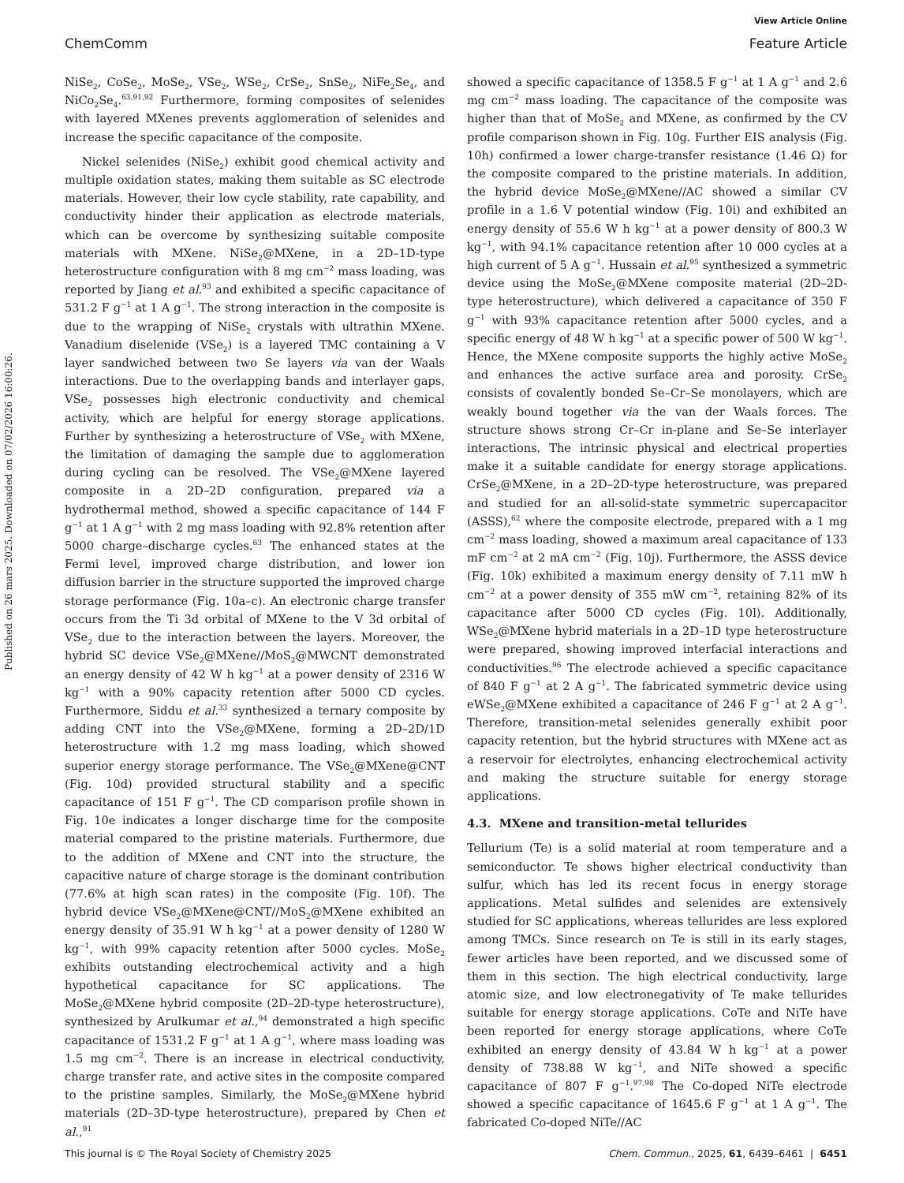View Article Online
ChemComm Feature Article
Published on 26 mars 2025. Downloaded on 07/02/2026 16:00:26.
NiSe<sub>2</sub>, CoSe<sub>2</sub>, MoSe<sub>2</sub>, VSe<sub>2</sub>, WSe<sub>2</sub>, CrSe<sub>2</sub>, SnSe<sub>2</sub>, NiFe<sub>2</sub>Se<sub>4</sub>, and NiCo<sub>2</sub>Se<sub>4</sub>.<sup>63,91,92</sup> Furthermore, forming composites of selenides with layered MXenes prevents agglomeration of selenides and increase the specific capacitance of the composite.
Nickel selenides (NiSe<sub>2</sub>) exhibit good chemical activity and multiple oxidation states, making them suitable as SC electrode materials. However, their low cycle stability, rate capability, and conductivity hinder their application as electrode materials, which can be overcome by synthesizing suitable composite materials with MXene. NiSe<sub>2</sub>@MXene, in a 2D–1D-type heterostructure configuration with 8 mg cm<sup>−2</sup> mass loading, was reported by Jiang et al.<sup>93</sup> and exhibited a specific capacitance of 531.2 F g<sup>−1</sup> at 1 A g<sup>−1</sup>. The strong interaction in the composite is due to the wrapping of NiSe<sub>2</sub> crystals with ultrathin MXene. Vanadium diselenide (VSe<sub>2</sub>) is a layered TMC containing a V layer sandwiched between two Se layers via van der Waals interactions. Due to the overlapping bands and interlayer gaps, VSe<sub>2</sub> possesses high electronic conductivity and chemical activity, which are helpful for energy storage applications. Further by synthesizing a heterostructure of VSe<sub>2</sub> with MXene, the limitation of damaging the sample due to agglomeration during cycling can be resolved. The VSe<sub>2</sub>@MXene layered composite in a 2D–2D configuration, prepared via a hydrothermal method, showed a specific capacitance of 144 F g<sup>−1</sup> at 1 A g<sup>−1</sup> with 2 mg mass loading with 92.8% retention after 5000 charge–discharge cycles.<sup>63</sup> The enhanced states at the Fermi level, improved charge distribution, and lower ion diffusion barrier in the structure supported the improved charge storage performance (Fig. 10a–c). An electronic charge transfer occurs from the Ti 3d orbital of MXene to the V 3d orbital of VSe<sub>2</sub> due to the interaction between the layers. Moreover, the hybrid SC device VSe<sub>2</sub>@MXene//MoS<sub>2</sub>@MWCNT demonstrated an energy density of 42 W h kg<sup>−1</sup> at a power density of 2316 W kg<sup>−1</sup> with a 90% capacity retention after 5000 CD cycles. Furthermore, Siddu et al.<sup>33</sup> synthesized a ternary composite by adding CNT into the VSe<sub>2</sub>@MXene, forming a 2D–2D/1D heterostructure with 1.2 mg mass loading, which showed superior energy storage performance. The VSe<sub>2</sub>@MXene@CNT (Fig. 10d) provided structural stability and a specific capacitance of 151 F g<sup>−1</sup>. The CD comparison profile shown in Fig. 10e indicates a longer discharge time for the composite material compared to the pristine materials. Furthermore, due to the addition of MXene and CNT into the structure, the capacitive nature of charge storage is the dominant contribution (77.6% at high scan rates) in the composite (Fig. 10f). The hybrid device VSe<sub>2</sub>@MXene@CNT//MoS<sub>2</sub>@MXene exhibited an energy density of 35.91 W h kg<sup>−1</sup> at a power density of 1280 W kg<sup>−1</sup>, with 99% capacity retention after 5000 cycles. MoSe<sub>2</sub> exhibits outstanding electrochemical activity and a high hypothetical capacitance for SC applications. The MoSe<sub>2</sub>@MXene hybrid composite (2D–2D-type heterostructure), synthesized by Arulkumar et al.,<sup>94</sup> demonstrated a high specific capacitance of 1531.2 F g<sup>−1</sup> at 1 A g<sup>−1</sup>, where mass loading was 1.5 mg cm<sup>−2</sup>. There is an increase in electrical conductivity, charge transfer rate, and active sites in the composite compared to the pristine samples. Similarly, the MoSe<sub>2</sub>@MXene hybrid materials (2D–3D-type heterostructure), prepared by Chen et al.,<sup>91</sup>
showed a specific capacitance of 1358.5 F g<sup>−1</sup> at 1 A g<sup>−1</sup> and 2.6 mg cm<sup>−2</sup> mass loading. The capacitance of the composite was higher than that of MoSe<sub>2</sub> and MXene, as confirmed by the CV profile comparison shown in Fig. 10g. Further EIS analysis (Fig. 10h) confirmed a lower charge-transfer resistance (1.46 Ω) for the composite compared to the pristine materials. In addition, the hybrid device MoSe<sub>2</sub>@MXene//AC showed a similar CV profile in a 1.6 V potential window (Fig. 10i) and exhibited an energy density of 55.6 W h kg<sup>−1</sup> at a power density of 800.3 W kg<sup>−1</sup>, with 94.1% capacitance retention after 10 000 cycles at a high current of 5 A g<sup>−1</sup>. Hussain et al.<sup>95</sup> synthesized a symmetric device using the MoSe<sub>2</sub>@MXene composite material (2D–2D-type heterostructure), which delivered a capacitance of 350 F g<sup>−1</sup> with 93% capacitance retention after 5000 cycles, and a specific energy of 48 W h kg<sup>−1</sup> at a specific power of 500 W kg<sup>−1</sup>. Hence, the MXene composite supports the highly active MoSe<sub>2</sub> and enhances the active surface area and porosity. CrSe<sub>2</sub> consists of covalently bonded Se–Cr–Se monolayers, which are weakly bound together via the van der Waals forces. The structure shows strong Cr–Cr in-plane and Se–Se interlayer interactions. The intrinsic physical and electrical properties make it a suitable candidate for energy storage applications. CrSe<sub>2</sub>@MXene, in a 2D–2D-type heterostructure, was prepared and studied for an all-solid-state symmetric supercapacitor (ASSS),<sup>62</sup> where the composite electrode, prepared with a 1 mg cm<sup>−2</sup> mass loading, showed a maximum areal capacitance of 133 mF cm<sup>−2</sup> at 2 mA cm<sup>−2</sup> (Fig. 10j). Furthermore, the ASSS device (Fig. 10k) exhibited a maximum energy density of 7.11 mW h cm<sup>−2</sup> at a power density of 355 mW cm<sup>−2</sup>, retaining 82% of its capacitance after 5000 CD cycles (Fig. 10l). Additionally, WSe<sub>2</sub>@MXene hybrid materials in a 2D–1D type heterostructure were prepared, showing improved interfacial interactions and conductivities.<sup>96</sup> The electrode achieved a specific capacitance of 840 F g<sup>−1</sup> at 2 A g<sup>−1</sup>. The fabricated symmetric device using eWSe<sub>2</sub>@MXene exhibited a capacitance of 246 F g<sup>−1</sup> at 2 A g<sup>−1</sup>. Therefore, transition-metal selenides generally exhibit poor capacity retention, but the hybrid structures with MXene act as a reservoir for electrolytes, enhancing electrochemical activity and making the structure suitable for energy storage applications.
4.3. MXene and transition-metal tellurides
Tellurium (Te) is a solid material at room temperature and a semiconductor. Te shows higher electrical conductivity than sulfur, which has led its recent focus in energy storage applications. Metal sulfides and selenides are extensively studied for SC applications, whereas tellurides are less explored among TMCs. Since research on Te is still in its early stages, fewer articles have been reported, and we discussed some of them in this section. The high electrical conductivity, large atomic size, and low electronegativity of Te make tellurides suitable for energy storage applications. CoTe and NiTe have been reported for energy storage applications, where CoTe exhibited an energy density of 43.84 W h kg<sup>−1</sup> at a power density of 738.88 W kg<sup>−1</sup>, and NiTe showed a specific capacitance of 807 F g<sup>−1</sup>.<sup>97,98</sup> The Co-doped NiTe electrode showed a specific capacitance of 1645.6 F g<sup>−1</sup> at 1 A g<sup>−1</sup>. The fabricated Co-doped NiTe//AC
This journal is © The Royal Society of Chemistry 2025 Chem. Commun., 2025, 61, 6439–6461 | 6451